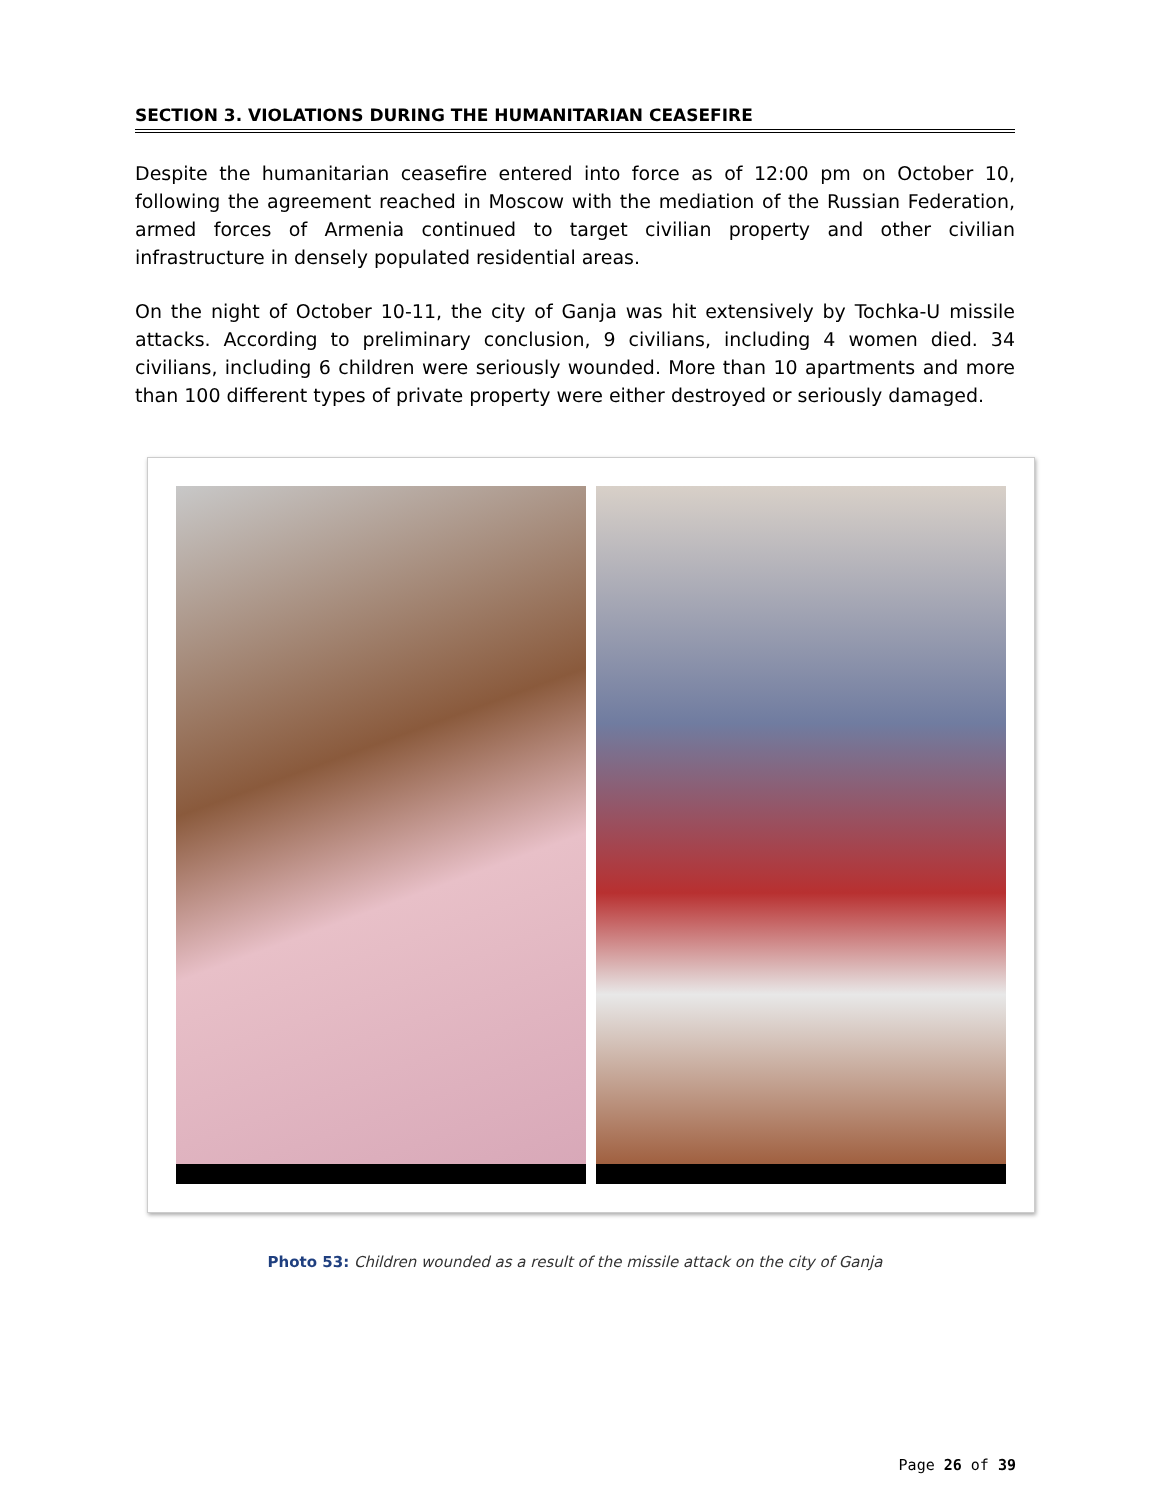SECTION 3. VIOLATIONS DURING THE HUMANITARIAN CEASEFIRE
Despite the humanitarian ceasefire entered into force as of 12:00 pm on October 10, following the agreement reached in Moscow with the mediation of the Russian Federation, armed forces of Armenia continued to target civilian property and other civilian infrastructure in densely populated residential areas.
On the night of October 10-11, the city of Ganja was hit extensively by Tochka-U missile attacks. According to preliminary conclusion, 9 civilians, including 4 women died. 34 civilians, including 6 children were seriously wounded. More than 10 apartments and more than 100 different types of private property were either destroyed or seriously damaged.
Photo 53: Children wounded as a result of the missile attack on the city of Ganja
Page 26 of 39